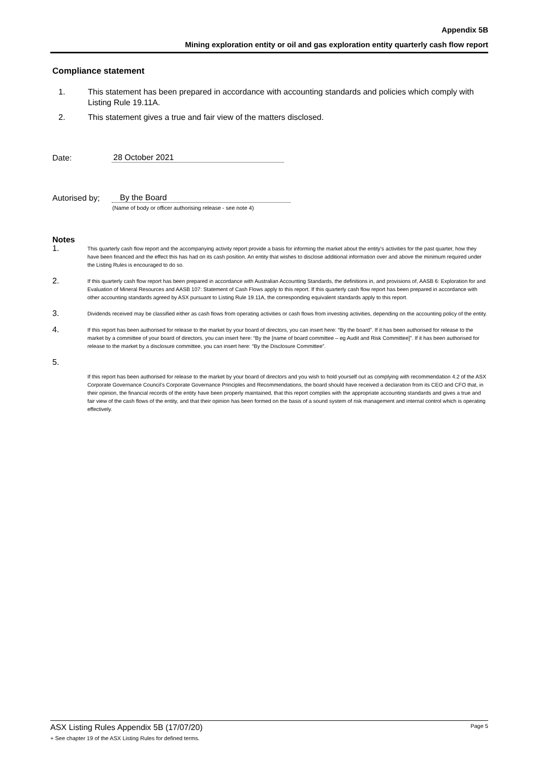Appendix 5B
Mining exploration entity or oil and gas exploration entity quarterly cash flow report
Compliance statement
1. This statement has been prepared in accordance with accounting standards and policies which comply with Listing Rule 19.11A.
2. This statement gives a true and fair view of the matters disclosed.
Date:
28 October 2021
Autorised by;
By the Board
(Name of body or officer authorising release - see note 4)
Notes
1.
This quarterly cash flow report and the accompanying activity report provide a basis for informing the market about the entity’s activities for the past quarter, how they have been financed and the effect this has had on its cash position. An entity that wishes to disclose additional information over and above the minimum required under the Listing Rules is encouraged to do so.
2.
If this quarterly cash flow report has been prepared in accordance with Australian Accounting Standards, the definitions in, and provisions of, AASB 6: Exploration for and Evaluation of Mineral Resources and AASB 107: Statement of Cash Flows apply to this report. If this quarterly cash flow report has been prepared in accordance with other accounting standards agreed by ASX pursuant to Listing Rule 19.11A, the corresponding equivalent standards apply to this report.
3.
Dividends received may be classified either as cash flows from operating activities or cash flows from investing activities, depending on the accounting policy of the entity.
4.
If this report has been authorised for release to the market by your board of directors, you can insert here: “By the board”. If it has been authorised for release to the market by a committee of your board of directors, you can insert here: “By the [name of board committee – eg Audit and Risk Committee]”. If it has been authorised for release to the market by a disclosure committee, you can insert here: “By the Disclosure Committee”.
5.
If this report has been authorised for release to the market by your board of directors and you wish to hold yourself out as complying with recommendation 4.2 of the ASX Corporate Governance Council’s Corporate Governance Principles and Recommendations, the board should have received a declaration from its CEO and CFO that, in their opinion, the financial records of the entity have been properly maintained, that this report complies with the appropriate accounting standards and gives a true and fair view of the cash flows of the entity, and that their opinion has been formed on the basis of a sound system of risk management and internal control which is operating effectively.
ASX Listing Rules Appendix 5B (17/07/20) Page 5
+ See chapter 19 of the ASX Listing Rules for defined terms.